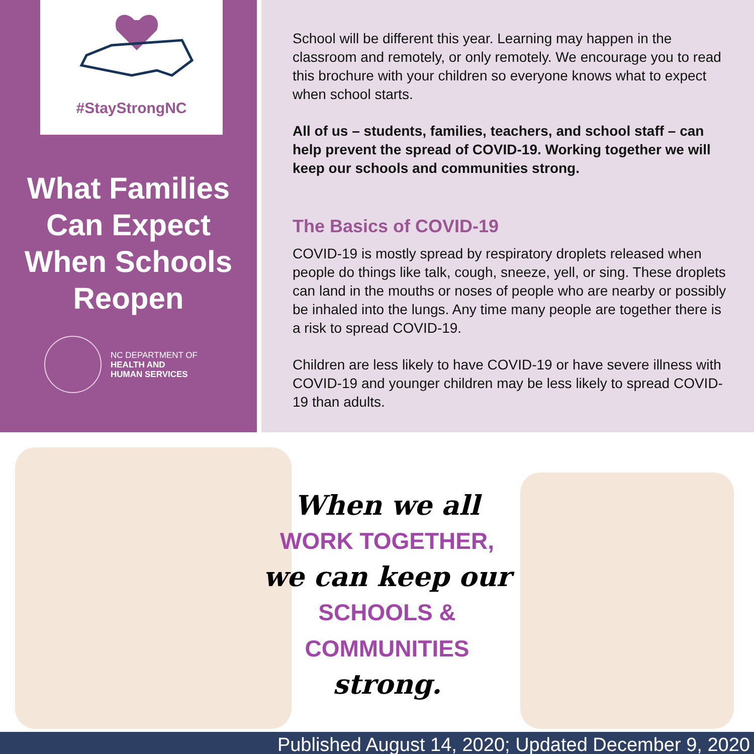#StayStrongNC
What Families
Can Expect
When Schools
Reopen
NC DEPARTMENT OF
HEALTH AND
HUMAN SERVICES
School will be different this year. Learning may happen in the classroom and remotely, or only remotely. We encourage you to read this brochure with your children so everyone knows what to expect when school starts.
All of us – students, families, teachers, and school staff – can help prevent the spread of COVID-19. Working together we will keep our schools and communities strong.
The Basics of COVID-19
COVID-19 is mostly spread by respiratory droplets released when people do things like talk, cough, sneeze, yell, or sing. These droplets can land in the mouths or noses of people who are nearby or possibly be inhaled into the lungs. Any time many people are together there is a risk to spread COVID-19.
Children are less likely to have COVID-19 or have severe illness with COVID-19 and younger children may be less likely to spread COVID-19 than adults.
When we all
WORK TOGETHER,
we can keep our
SCHOOLS &
COMMUNITIES
strong.
Published August 14, 2020; Updated December 9, 2020